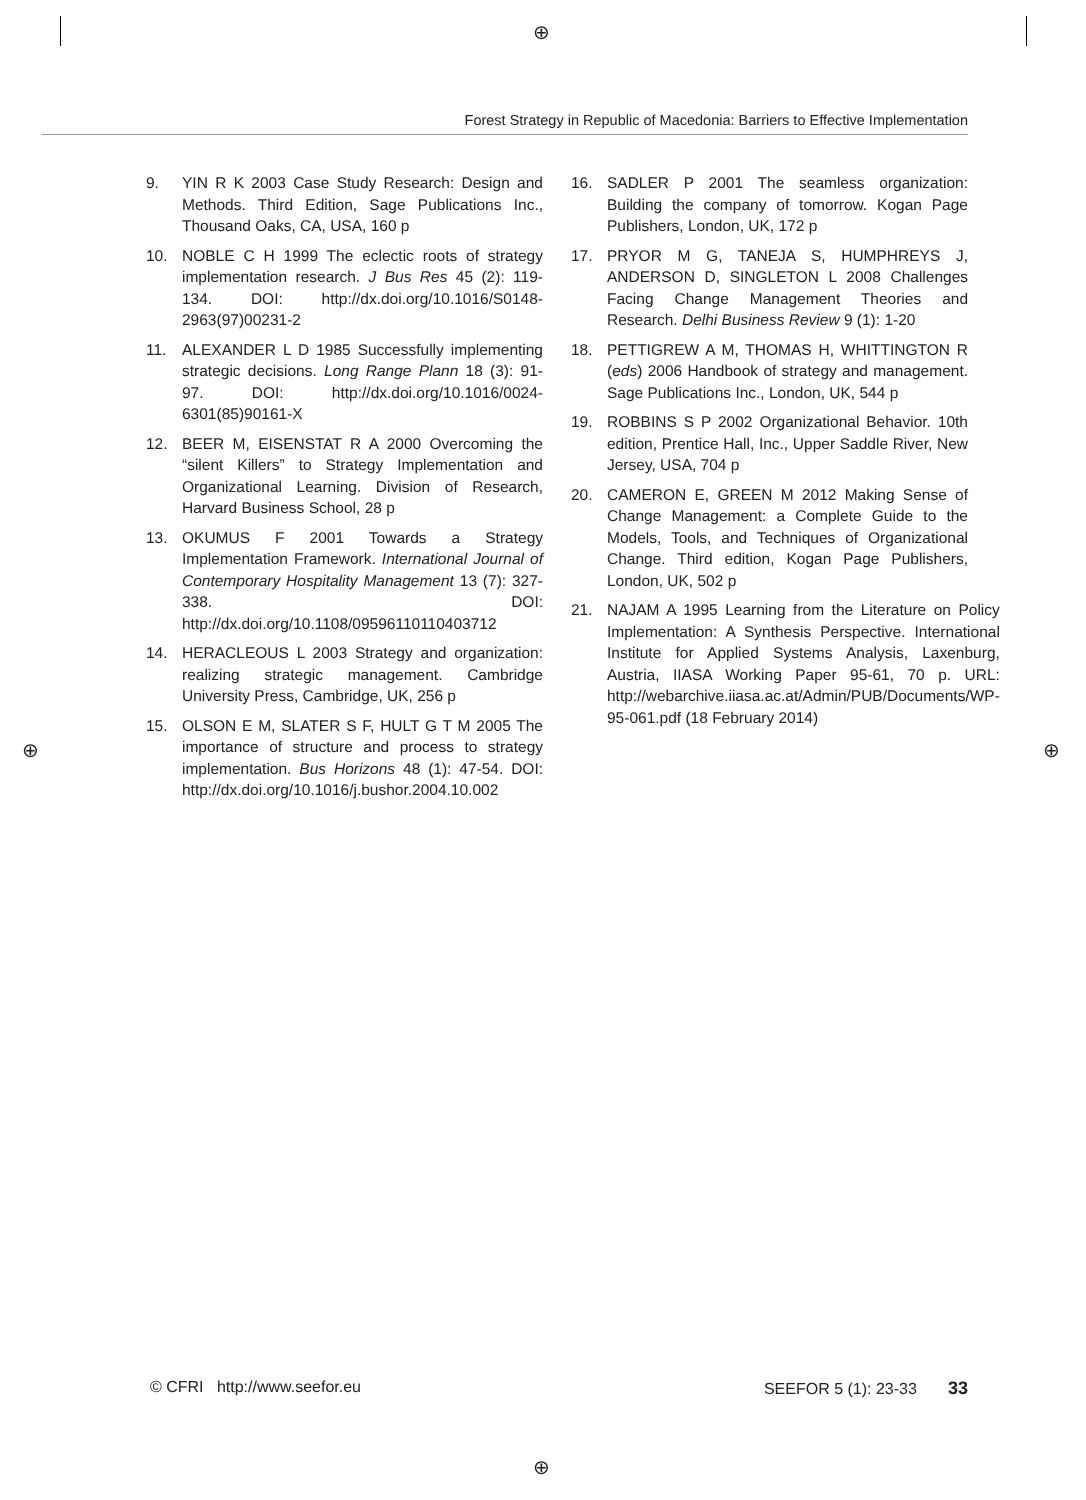⊕
⊕ ⊕
⊕
Forest Strategy in Republic of Macedonia: Barriers to Effective Implementation
9. YIN R K 2003 Case Study Research: Design and Methods. Third Edition, Sage Publications Inc., Thousand Oaks, CA, USA, 160 p
10. NOBLE C H 1999 The eclectic roots of strategy implementation research. J Bus Res 45 (2): 119-134. DOI: http://dx.doi.org/10.1016/S0148-2963(97)00231-2
11. ALEXANDER L D 1985 Successfully implementing strategic decisions. Long Range Plann 18 (3): 91-97. DOI: http://dx.doi.org/10.1016/0024-6301(85)90161-X
12. BEER M, EISENSTAT R A 2000 Overcoming the “silent Killers” to Strategy Implementation and Organizational Learning. Division of Research, Harvard Business School, 28 p
13. OKUMUS F 2001 Towards a Strategy Implementation Framework. International Journal of Contemporary Hospitality Management 13 (7): 327-338. DOI: http://dx.doi.org/10.1108/09596110110403712
14. HERACLEOUS L 2003 Strategy and organization: realizing strategic management. Cambridge University Press, Cambridge, UK, 256 p
15. OLSON E M, SLATER S F, HULT G T M 2005 The importance of structure and process to strategy implementation. Bus Horizons 48 (1): 47-54. DOI: http://dx.doi.org/10.1016/j.bushor.2004.10.002
16. SADLER P 2001 The seamless organization: Building the company of tomorrow. Kogan Page Publishers, London, UK, 172 p
17. PRYOR M G, TANEJA S, HUMPHREYS J, ANDERSON D, SINGLETON L 2008 Challenges Facing Change Management Theories and Research. Delhi Business Review 9 (1): 1-20
18. PETTIGREW A M, THOMAS H, WHITTINGTON R (eds) 2006 Handbook of strategy and management. Sage Publications Inc., London, UK, 544 p
19. ROBBINS S P 2002 Organizational Behavior. 10th edition, Prentice Hall, Inc., Upper Saddle River, New Jersey, USA, 704 p
20. CAMERON E, GREEN M 2012 Making Sense of Change Management: a Complete Guide to the Models, Tools, and Techniques of Organizational Change. Third edition, Kogan Page Publishers, London, UK, 502 p
21. NAJAM A 1995 Learning from the Literature on Policy Implementation: A Synthesis Perspective. International Institute for Applied Systems Analysis, Laxenburg, Austria, IIASA Working Paper 95-61, 70 p. URL: http://webarchive.iiasa.ac.at/Admin/PUB/Documents/WP-95-061.pdf (18 February 2014)
© CFRI http://www.seefor.eu SEEFOR 5 (1): 23-33 33